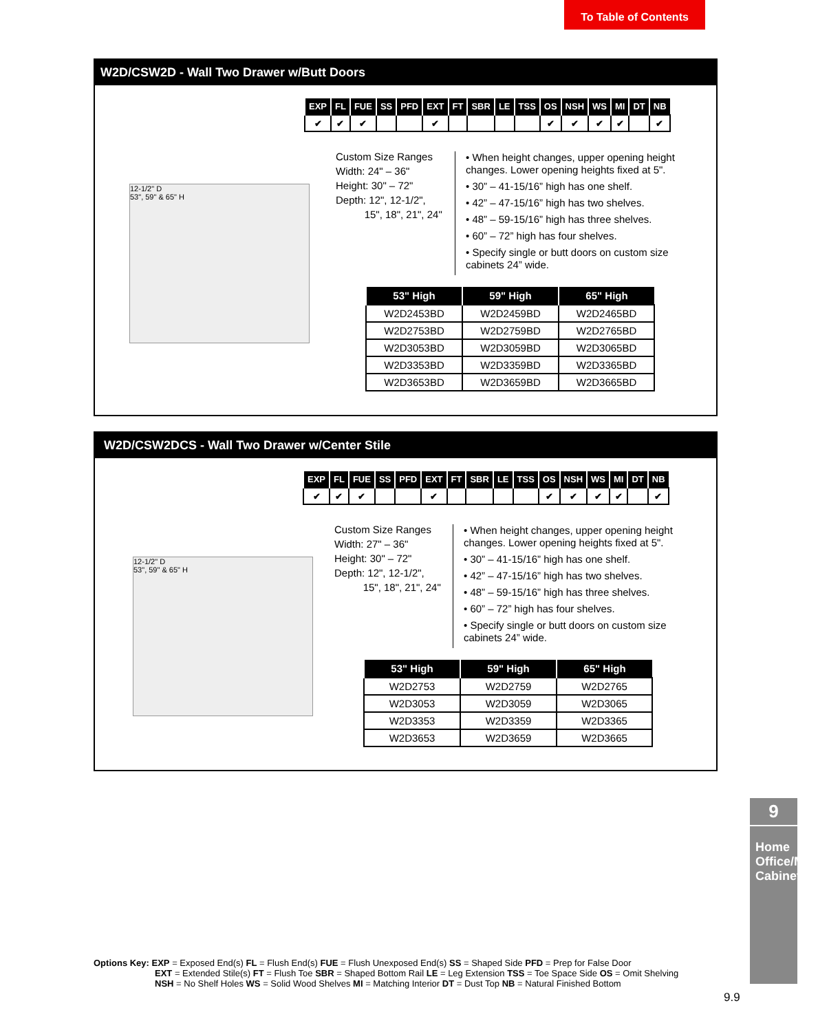To Table of Contents
W2D/CSW2D - Wall Two Drawer w/Butt Doors
| EXP | FL | FUE | SS | PFD | EXT | FT | SBR | LE | TSS | OS | NSH | WS | MI | DT | NB |
| --- | --- | --- | --- | --- | --- | --- | --- | --- | --- | --- | --- | --- | --- | --- | --- |
| ✔ | ✔ | ✔ | | | ✔ | | | | | ✔ | ✔ | ✔ | ✔ | | ✔ |
12-1/2" D
53", 59" & 65" H
Custom Size Ranges
Width: 24" – 36"
Height: 30" – 72"
Depth: 12", 12-1/2",
15", 18", 21", 24"
• When height changes, upper opening height changes. Lower opening heights fixed at 5".
• 30” – 41-15/16” high has one shelf.
• 42” – 47-15/16” high has two shelves.
• 48” – 59-15/16” high has three shelves.
• 60” – 72” high has four shelves.
• Specify single or butt doors on custom size cabinets 24” wide.
| 53" High | 59" High | 65" High |
| --- | --- | --- |
| W2D2453BD | W2D2459BD | W2D2465BD |
| W2D2753BD | W2D2759BD | W2D2765BD |
| W2D3053BD | W2D3059BD | W2D3065BD |
| W2D3353BD | W2D3359BD | W2D3365BD |
| W2D3653BD | W2D3659BD | W2D3665BD |
W2D/CSW2DCS - Wall Two Drawer w/Center Stile
| EXP | FL | FUE | SS | PFD | EXT | FT | SBR | LE | TSS | OS | NSH | WS | MI | DT | NB |
| --- | --- | --- | --- | --- | --- | --- | --- | --- | --- | --- | --- | --- | --- | --- | --- |
| ✔ | ✔ | ✔ | | | ✔ | | | | | ✔ | ✔ | ✔ | ✔ | | ✔ |
12-1/2" D
53", 59" & 65" H
Custom Size Ranges
Width: 27" – 36"
Height: 30" – 72"
Depth: 12", 12-1/2",
15", 18", 21", 24"
• When height changes, upper opening height changes. Lower opening heights fixed at 5".
• 30” – 41-15/16” high has one shelf.
• 42” – 47-15/16” high has two shelves.
• 48” – 59-15/16” high has three shelves.
• 60” – 72” high has four shelves.
• Specify single or butt doors on custom size cabinets 24” wide.
| 53" High | 59" High | 65" High |
| --- | --- | --- |
| W2D2753 | W2D2759 | W2D2765 |
| W2D3053 | W2D3059 | W2D3065 |
| W2D3353 | W2D3359 | W2D3365 |
| W2D3653 | W2D3659 | W2D3665 |
9
Home Office/Media Cabinets
Options Key: EXP = Exposed End(s) FL = Flush End(s) FUE = Flush Unexposed End(s) SS = Shaped Side PFD = Prep for False Door
EXT = Extended Stile(s) FT = Flush Toe SBR = Shaped Bottom Rail LE = Leg Extension TSS = Toe Space Side OS = Omit Shelving
NSH = No Shelf Holes WS = Solid Wood Shelves MI = Matching Interior DT = Dust Top NB = Natural Finished Bottom
9.9